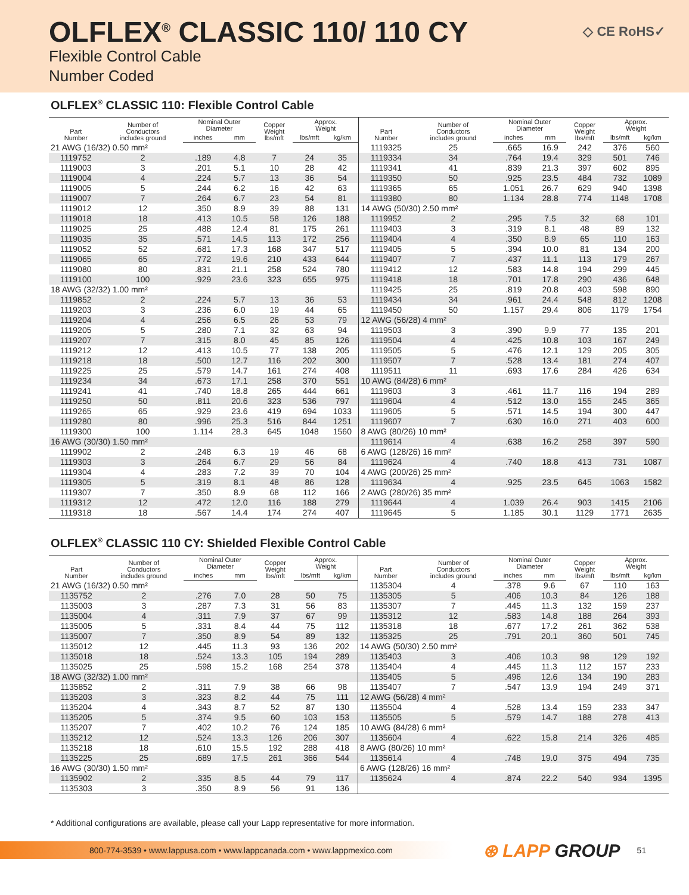OLFLEX<sup>®</sup> CLASSIC 110/ 110 CY
Flexible Control Cable
Number Coded
◇ CE RoHS✓
OLFLEX<sup>®</sup> CLASSIC 110: Flexible Control Cable
| Part Number | Number of Conductors includes ground | Nominal Outer Diameter | | Copper Weight lbs/mft | Approx. Weight | | Part Number | Number of Conductors includes ground | Nominal Outer Diameter | | Copper Weight lbs/mft | Approx. Weight | |
| --- | --- | --- | --- | --- | --- | --- | --- | --- | --- | --- | --- | --- | --- |
| | | inches | mm | | lbs/mft | kg/km | | | inches | mm | | lbs/mft | kg/km |
| 21 AWG (16/32) 0.50 mm² | | | | | | | 1119325 | 25 | .665 | 16.9 | 242 | 376 | 560 |
| 1119752 | 2 | .189 | 4.8 | 7 | 24 | 35 | 1119334 | 34 | .764 | 19.4 | 329 | 501 | 746 |
| 1119003 | 3 | .201 | 5.1 | 10 | 28 | 42 | 1119341 | 41 | .839 | 21.3 | 397 | 602 | 895 |
| 1119004 | 4 | .224 | 5.7 | 13 | 36 | 54 | 1119350 | 50 | .925 | 23.5 | 484 | 732 | 1089 |
| 1119005 | 5 | .244 | 6.2 | 16 | 42 | 63 | 1119365 | 65 | 1.051 | 26.7 | 629 | 940 | 1398 |
| 1119007 | 7 | .264 | 6.7 | 23 | 54 | 81 | 1119380 | 80 | 1.134 | 28.8 | 774 | 1148 | 1708 |
| 1119012 | 12 | .350 | 8.9 | 39 | 88 | 131 | 14 AWG (50/30) 2.50 mm² | | | | | | |
| 1119018 | 18 | .413 | 10.5 | 58 | 126 | 188 | 1119952 | 2 | .295 | 7.5 | 32 | 68 | 101 |
| 1119025 | 25 | .488 | 12.4 | 81 | 175 | 261 | 1119403 | 3 | .319 | 8.1 | 48 | 89 | 132 |
| 1119035 | 35 | .571 | 14.5 | 113 | 172 | 256 | 1119404 | 4 | .350 | 8.9 | 65 | 110 | 163 |
| 1119052 | 52 | .681 | 17.3 | 168 | 347 | 517 | 1119405 | 5 | .394 | 10.0 | 81 | 134 | 200 |
| 1119065 | 65 | .772 | 19.6 | 210 | 433 | 644 | 1119407 | 7 | .437 | 11.1 | 113 | 179 | 267 |
| 1119080 | 80 | .831 | 21.1 | 258 | 524 | 780 | 1119412 | 12 | .583 | 14.8 | 194 | 299 | 445 |
| 1119100 | 100 | .929 | 23.6 | 323 | 655 | 975 | 1119418 | 18 | .701 | 17.8 | 290 | 436 | 648 |
| 18 AWG (32/32) 1.00 mm² | | | | | | | 1119425 | 25 | .819 | 20.8 | 403 | 598 | 890 |
| 1119852 | 2 | .224 | 5.7 | 13 | 36 | 53 | 1119434 | 34 | .961 | 24.4 | 548 | 812 | 1208 |
| 1119203 | 3 | .236 | 6.0 | 19 | 44 | 65 | 1119450 | 50 | 1.157 | 29.4 | 806 | 1179 | 1754 |
| 1119204 | 4 | .256 | 6.5 | 26 | 53 | 79 | 12 AWG (56/28) 4 mm² | | | | | | |
| 1119205 | 5 | .280 | 7.1 | 32 | 63 | 94 | 1119503 | 3 | .390 | 9.9 | 77 | 135 | 201 |
| 1119207 | 7 | .315 | 8.0 | 45 | 85 | 126 | 1119504 | 4 | .425 | 10.8 | 103 | 167 | 249 |
| 1119212 | 12 | .413 | 10.5 | 77 | 138 | 205 | 1119505 | 5 | .476 | 12.1 | 129 | 205 | 305 |
| 1119218 | 18 | .500 | 12.7 | 116 | 202 | 300 | 1119507 | 7 | .528 | 13.4 | 181 | 274 | 407 |
| 1119225 | 25 | .579 | 14.7 | 161 | 274 | 408 | 1119511 | 11 | .693 | 17.6 | 284 | 426 | 634 |
| 1119234 | 34 | .673 | 17.1 | 258 | 370 | 551 | 10 AWG (84/28) 6 mm² | | | | | | |
| 1119241 | 41 | .740 | 18.8 | 265 | 444 | 661 | 1119603 | 3 | .461 | 11.7 | 116 | 194 | 289 |
| 1119250 | 50 | .811 | 20.6 | 323 | 536 | 797 | 1119604 | 4 | .512 | 13.0 | 155 | 245 | 365 |
| 1119265 | 65 | .929 | 23.6 | 419 | 694 | 1033 | 1119605 | 5 | .571 | 14.5 | 194 | 300 | 447 |
| 1119280 | 80 | .996 | 25.3 | 516 | 844 | 1251 | 1119607 | 7 | .630 | 16.0 | 271 | 403 | 600 |
| 1119300 | 100 | 1.114 | 28.3 | 645 | 1048 | 1560 | 8 AWG (80/26) 10 mm² | | | | | | |
| 16 AWG (30/30) 1.50 mm² | | | | | | | 1119614 | 4 | .638 | 16.2 | 258 | 397 | 590 |
| 1119902 | 2 | .248 | 6.3 | 19 | 46 | 68 | 6 AWG (128/26) 16 mm² | | | | | | |
| 1119303 | 3 | .264 | 6.7 | 29 | 56 | 84 | 1119624 | 4 | .740 | 18.8 | 413 | 731 | 1087 |
| 1119304 | 4 | .283 | 7.2 | 39 | 70 | 104 | 4 AWG (200/26) 25 mm² | | | | | | |
| 1119305 | 5 | .319 | 8.1 | 48 | 86 | 128 | 1119634 | 4 | .925 | 23.5 | 645 | 1063 | 1582 |
| 1119307 | 7 | .350 | 8.9 | 68 | 112 | 166 | 2 AWG (280/26) 35 mm² | | | | | | |
| 1119312 | 12 | .472 | 12.0 | 116 | 188 | 279 | 1119644 | 4 | 1.039 | 26.4 | 903 | 1415 | 2106 |
| 1119318 | 18 | .567 | 14.4 | 174 | 274 | 407 | 1119645 | 5 | 1.185 | 30.1 | 1129 | 1771 | 2635 |
OLFLEX<sup>®</sup> CLASSIC 110 CY: Shielded Flexible Control Cable
| Part Number | Number of Conductors includes ground | Nominal Outer Diameter | | Copper Weight lbs/mft | Approx. Weight | | Part Number | Number of Conductors includes ground | Nominal Outer Diameter | | Copper Weight lbs/mft | Approx. Weight | |
| --- | --- | --- | --- | --- | --- | --- | --- | --- | --- | --- | --- | --- | --- |
| | | inches | mm | | lbs/mft | kg/km | | | inches | mm | | lbs/mft | kg/km |
| 21 AWG (16/32) 0.50 mm² | | | | | | | 1135304 | 4 | .378 | 9.6 | 67 | 110 | 163 |
| 1135752 | 2 | .276 | 7.0 | 28 | 50 | 75 | 1135305 | 5 | .406 | 10.3 | 84 | 126 | 188 |
| 1135003 | 3 | .287 | 7.3 | 31 | 56 | 83 | 1135307 | 7 | .445 | 11.3 | 132 | 159 | 237 |
| 1135004 | 4 | .311 | 7.9 | 37 | 67 | 99 | 1135312 | 12 | .583 | 14.8 | 188 | 264 | 393 |
| 1135005 | 5 | .331 | 8.4 | 44 | 75 | 112 | 1135318 | 18 | .677 | 17.2 | 261 | 362 | 538 |
| 1135007 | 7 | .350 | 8.9 | 54 | 89 | 132 | 1135325 | 25 | .791 | 20.1 | 360 | 501 | 745 |
| 1135012 | 12 | .445 | 11.3 | 93 | 136 | 202 | 14 AWG (50/30) 2.50 mm² | | | | | | |
| 1135018 | 18 | .524 | 13.3 | 105 | 194 | 289 | 1135403 | 3 | .406 | 10.3 | 98 | 129 | 192 |
| 1135025 | 25 | .598 | 15.2 | 168 | 254 | 378 | 1135404 | 4 | .445 | 11.3 | 112 | 157 | 233 |
| 18 AWG (32/32) 1.00 mm² | | | | | | | 1135405 | 5 | .496 | 12.6 | 134 | 190 | 283 |
| 1135852 | 2 | .311 | 7.9 | 38 | 66 | 98 | 1135407 | 7 | .547 | 13.9 | 194 | 249 | 371 |
| 1135203 | 3 | .323 | 8.2 | 44 | 75 | 111 | 12 AWG (56/28) 4 mm² | | | | | | |
| 1135204 | 4 | .343 | 8.7 | 52 | 87 | 130 | 1135504 | 4 | .528 | 13.4 | 159 | 233 | 347 |
| 1135205 | 5 | .374 | 9.5 | 60 | 103 | 153 | 1135505 | 5 | .579 | 14.7 | 188 | 278 | 413 |
| 1135207 | 7 | .402 | 10.2 | 76 | 124 | 185 | 10 AWG (84/28) 6 mm² | | | | | | |
| 1135212 | 12 | .524 | 13.3 | 126 | 206 | 307 | 1135604 | 4 | .622 | 15.8 | 214 | 326 | 485 |
| 1135218 | 18 | .610 | 15.5 | 192 | 288 | 418 | 8 AWG (80/26) 10 mm² | | | | | | |
| 1135225 | 25 | .689 | 17.5 | 261 | 366 | 544 | 1135614 | 4 | .748 | 19.0 | 375 | 494 | 735 |
| 16 AWG (30/30) 1.50 mm² | | | | | | | 6 AWG (128/26) 16 mm² | | | | | | |
| 1135902 | 2 | .335 | 8.5 | 44 | 79 | 117 | 1135624 | 4 | .874 | 22.2 | 540 | 934 | 1395 |
| 1135303 | 3 | .350 | 8.9 | 56 | 91 | 136 | | | | | | | |
* Additional configurations are available, please call your Lapp representative for more information.
800-774-3539 • www.lappusa.com • www.lappcanada.com • www.lappmexico.com
⊛ LAPP GROUP
51